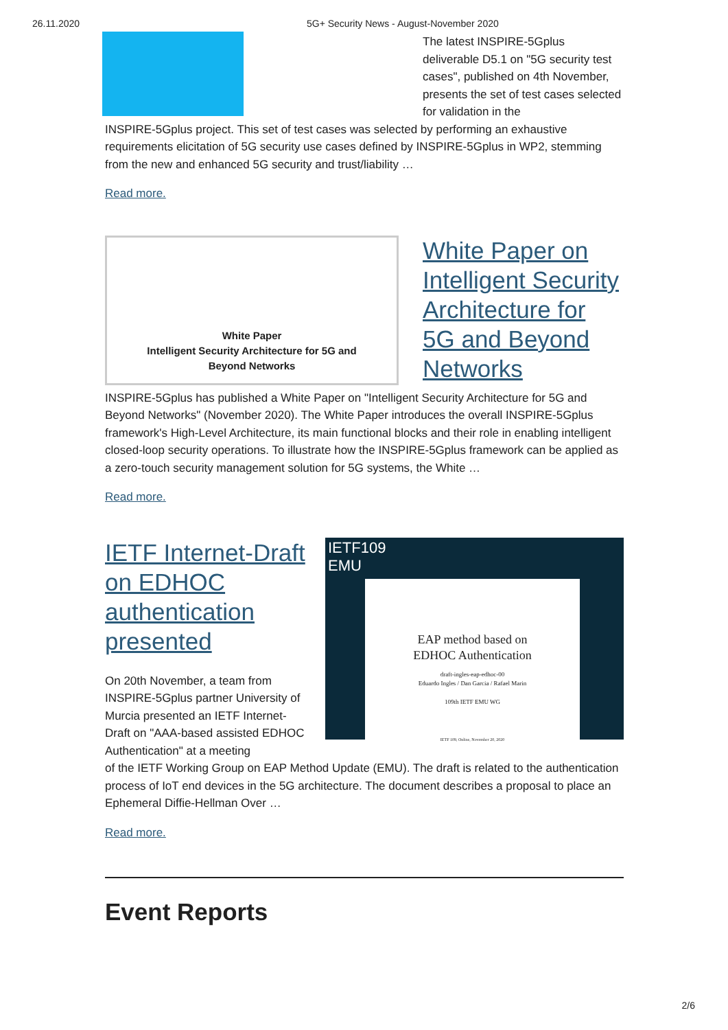26.11.2020 5G+ Security News - August-November 2020
The latest INSPIRE-5Gplus deliverable D5.1 on "5G security test cases", published on 4th November, presents the set of test cases selected for validation in the
INSPIRE-5Gplus project. This set of test cases was selected by performing an exhaustive requirements elicitation of 5G security use cases defined by INSPIRE-5Gplus in WP2, stemming from the new and enhanced 5G security and trust/liability …
Read more.
White Paper
Intelligent Security Architecture for 5G and
Beyond Networks
White Paper on Intelligent Security Architecture for 5G and Beyond Networks
INSPIRE-5Gplus has published a White Paper on "Intelligent Security Architecture for 5G and Beyond Networks" (November 2020). The White Paper introduces the overall INSPIRE-5Gplus framework's High-Level Architecture, its main functional blocks and their role in enabling intelligent closed-loop security operations. To illustrate how the INSPIRE-5Gplus framework can be applied as a zero-touch security management solution for 5G systems, the White …
Read more.
IETF109
EMU
EAP method based on
EDHOC Authentication
draft-ingles-eap-edhoc-00
Eduardo Ingles / Dan Garcia / Rafael Marin
109th IETF EMU WG
IETF 109, Online, November 20, 2020
IETF Internet-Draft on EDHOC authentication presented
On 20th November, a team from INSPIRE-5Gplus partner University of Murcia presented an IETF Internet-Draft on "AAA-based assisted EDHOC Authentication" at a meeting
of the IETF Working Group on EAP Method Update (EMU). The draft is related to the authentication process of IoT end devices in the 5G architecture. The document describes a proposal to place an Ephemeral Diffie-Hellman Over …
Read more.
Event Reports
2/6